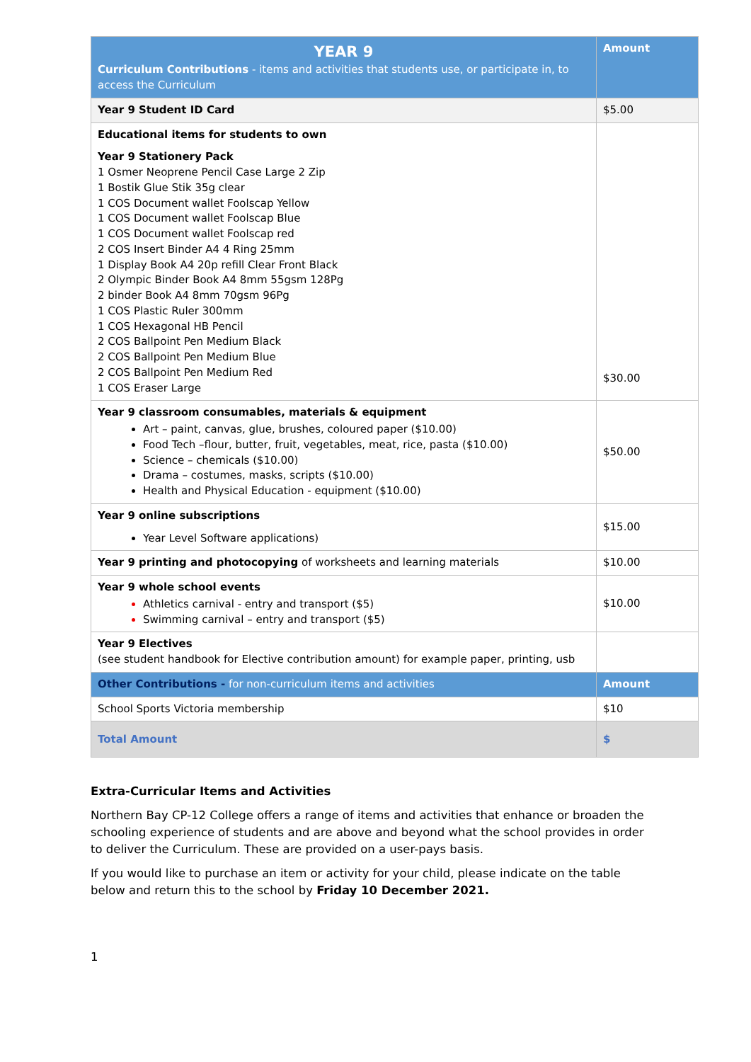| YEAR 9 Curriculum Contributions - items and activities that students use, or participate in, to access the Curriculum | Amount |
| --- | --- |
| Year 9 Student ID Card | $5.00 |
| Educational items for students to own Year 9 Stationery Pack 1 Osmer Neoprene Pencil Case Large 2 Zip 1 Bostik Glue Stik 35g clear 1 COS Document wallet Foolscap Yellow 1 COS Document wallet Foolscap Blue 1 COS Document wallet Foolscap red 2 COS Insert Binder A4 4 Ring 25mm 1 Display Book A4 20p refill Clear Front Black 2 Olympic Binder Book A4 8mm 55gsm 128Pg 2 binder Book A4 8mm 70gsm 96Pg 1 COS Plastic Ruler 300mm 1 COS Hexagonal HB Pencil 2 COS Ballpoint Pen Medium Black 2 COS Ballpoint Pen Medium Blue 2 COS Ballpoint Pen Medium Red 1 COS Eraser Large | $30.00 |
| Year 9 classroom consumables, materials & equipment Art – paint, canvas, glue, brushes, coloured paper ($10.00) Food Tech –flour, butter, fruit, vegetables, meat, rice, pasta ($10.00) Science – chemicals ($10.00) Drama – costumes, masks, scripts ($10.00) Health and Physical Education - equipment ($10.00) | $50.00 |
| Year 9 online subscriptions Year Level Software applications) | $15.00 |
| Year 9 printing and photocopying of worksheets and learning materials | $10.00 |
| Year 9 whole school events Athletics carnival - entry and transport ($5) Swimming carnival – entry and transport ($5) | $10.00 |
| Year 9 Electives (see student handbook for Elective contribution amount) for example paper, printing, usb | |
| Other Contributions - for non-curriculum items and activities | Amount |
| School Sports Victoria membership | $10 |
| Total Amount | $ |
Extra-Curricular Items and Activities
Northern Bay CP-12 College offers a range of items and activities that enhance or broaden the schooling experience of students and are above and beyond what the school provides in order to deliver the Curriculum. These are provided on a user-pays basis.
If you would like to purchase an item or activity for your child, please indicate on the table below and return this to the school by Friday 10 December 2021.
1